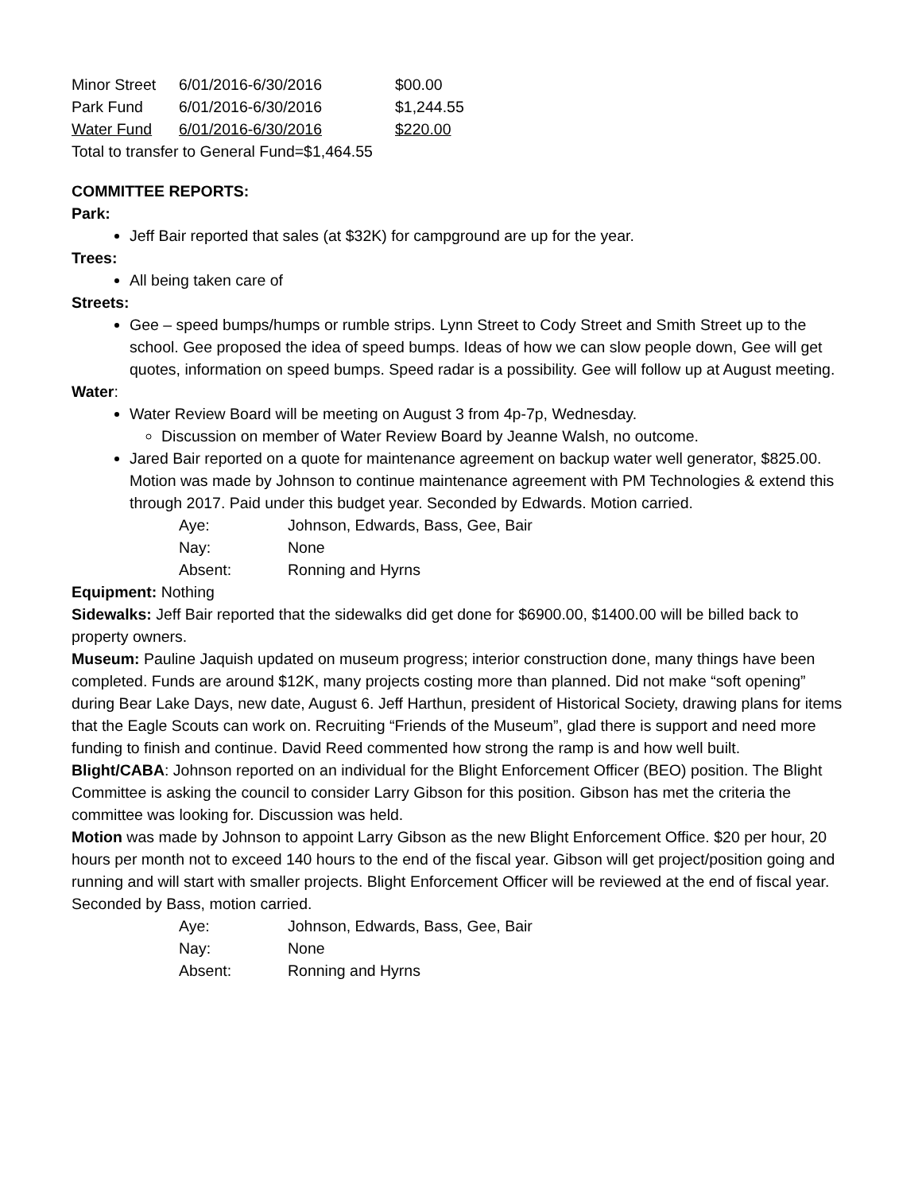| Minor Street | 6/01/2016-6/30/2016 | $00.00 |
| Park Fund | 6/01/2016-6/30/2016 | $1,244.55 |
| Water Fund | 6/01/2016-6/30/2016 | $220.00 |
Total to transfer to General Fund=$1,464.55
COMMITTEE REPORTS:
Park:
Jeff Bair reported that sales (at $32K) for campground are up for the year.
Trees:
All being taken care of
Streets:
Gee – speed bumps/humps or rumble strips. Lynn Street to Cody Street and Smith Street up to the school. Gee proposed the idea of speed bumps. Ideas of how we can slow people down, Gee will get quotes, information on speed bumps. Speed radar is a possibility. Gee will follow up at August meeting.
Water:
Water Review Board will be meeting on August 3 from 4p-7p, Wednesday.
Discussion on member of Water Review Board by Jeanne Walsh, no outcome.
Jared Bair reported on a quote for maintenance agreement on backup water well generator, $825.00. Motion was made by Johnson to continue maintenance agreement with PM Technologies & extend this through 2017. Paid under this budget year. Seconded by Edwards. Motion carried.
| Aye: | Johnson, Edwards, Bass, Gee, Bair |
| Nay: | None |
| Absent: | Ronning and Hyrns |
Equipment: Nothing
Sidewalks: Jeff Bair reported that the sidewalks did get done for $6900.00, $1400.00 will be billed back to property owners.
Museum: Pauline Jaquish updated on museum progress; interior construction done, many things have been completed. Funds are around $12K, many projects costing more than planned. Did not make “soft opening” during Bear Lake Days, new date, August 6. Jeff Harthun, president of Historical Society, drawing plans for items that the Eagle Scouts can work on. Recruiting “Friends of the Museum”, glad there is support and need more funding to finish and continue. David Reed commented how strong the ramp is and how well built.
Blight/CABA: Johnson reported on an individual for the Blight Enforcement Officer (BEO) position. The Blight Committee is asking the council to consider Larry Gibson for this position. Gibson has met the criteria the committee was looking for. Discussion was held.
Motion was made by Johnson to appoint Larry Gibson as the new Blight Enforcement Office. $20 per hour, 20 hours per month not to exceed 140 hours to the end of the fiscal year. Gibson will get project/position going and running and will start with smaller projects. Blight Enforcement Officer will be reviewed at the end of fiscal year. Seconded by Bass, motion carried.
| Aye: | Johnson, Edwards, Bass, Gee, Bair |
| Nay: | None |
| Absent: | Ronning and Hyrns |